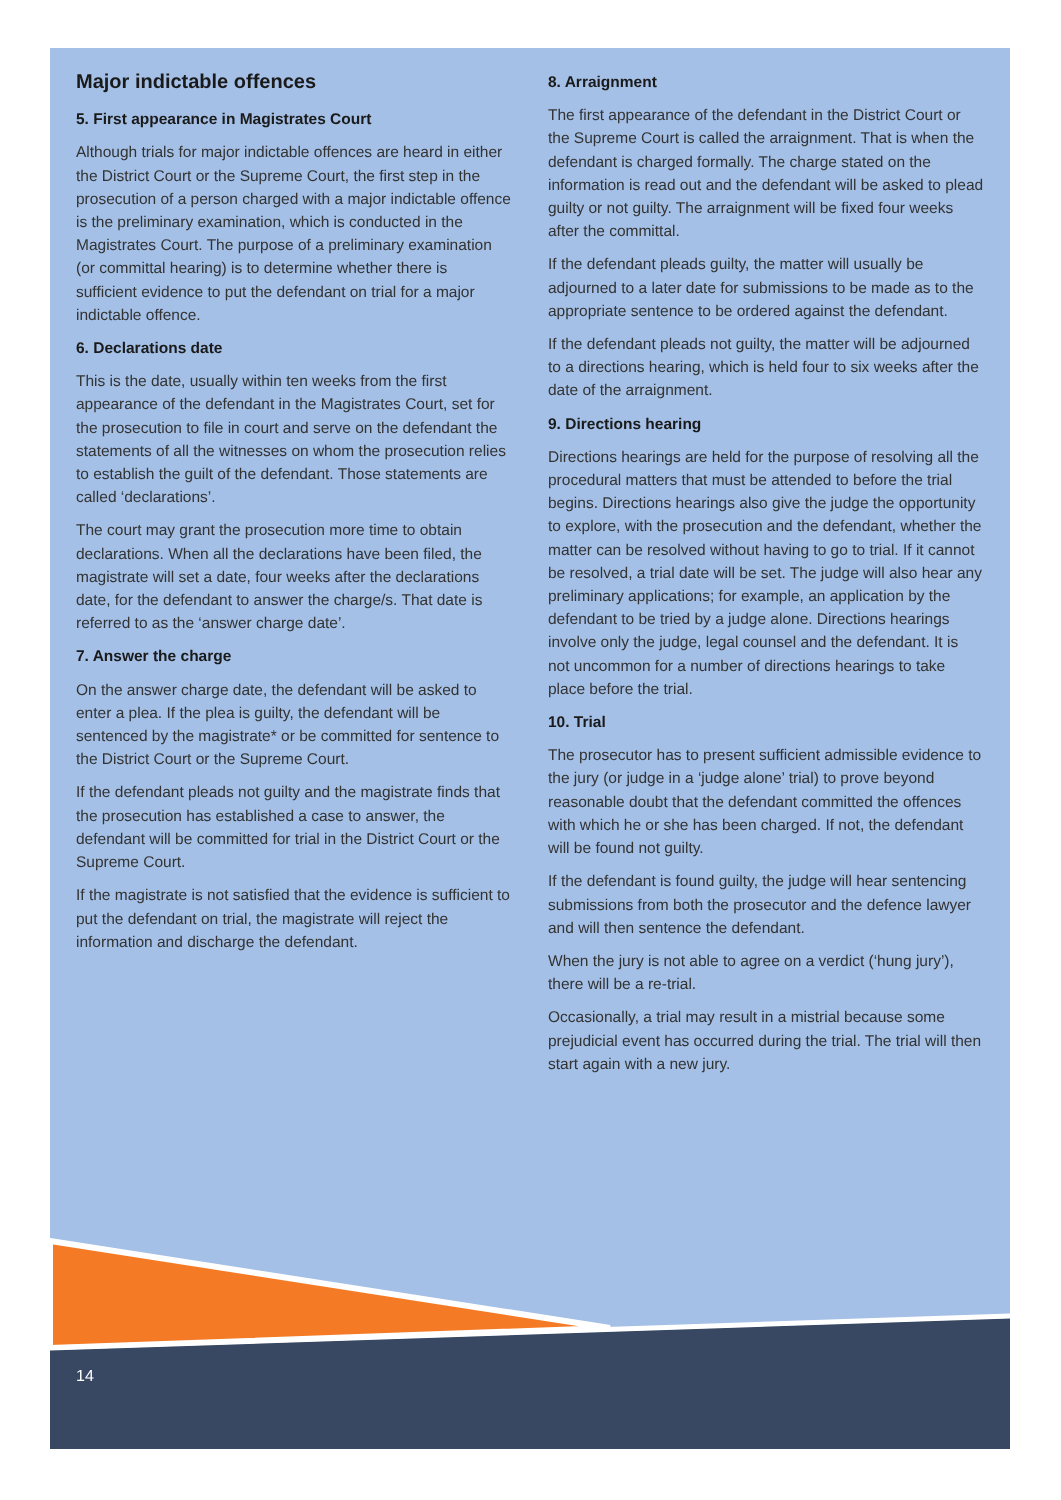Major indictable offences
5. First appearance in Magistrates Court
Although trials for major indictable offences are heard in either the District Court or the Supreme Court, the first step in the prosecution of a person charged with a major indictable offence is the preliminary examination, which is conducted in the Magistrates Court. The purpose of a preliminary examination (or committal hearing) is to determine whether there is sufficient evidence to put the defendant on trial for a major indictable offence.
6. Declarations date
This is the date, usually within ten weeks from the first appearance of the defendant in the Magistrates Court, set for the prosecution to file in court and serve on the defendant the statements of all the witnesses on whom the prosecution relies to establish the guilt of the defendant. Those statements are called ‘declarations’.
The court may grant the prosecution more time to obtain declarations. When all the declarations have been filed, the magistrate will set a date, four weeks after the declarations date, for the defendant to answer the charge/s. That date is referred to as the ‘answer charge date’.
7. Answer the charge
On the answer charge date, the defendant will be asked to enter a plea. If the plea is guilty, the defendant will be sentenced by the magistrate* or be committed for sentence to the District Court or the Supreme Court.
If the defendant pleads not guilty and the magistrate finds that the prosecution has established a case to answer, the defendant will be committed for trial in the District Court or the Supreme Court.
If the magistrate is not satisfied that the evidence is sufficient to put the defendant on trial, the magistrate will reject the information and discharge the defendant.
8. Arraignment
The first appearance of the defendant in the District Court or the Supreme Court is called the arraignment. That is when the defendant is charged formally. The charge stated on the information is read out and the defendant will be asked to plead guilty or not guilty. The arraignment will be fixed four weeks after the committal.
If the defendant pleads guilty, the matter will usually be adjourned to a later date for submissions to be made as to the appropriate sentence to be ordered against the defendant.
If the defendant pleads not guilty, the matter will be adjourned to a directions hearing, which is held four to six weeks after the date of the arraignment.
9. Directions hearing
Directions hearings are held for the purpose of resolving all the procedural matters that must be attended to before the trial begins. Directions hearings also give the judge the opportunity to explore, with the prosecution and the defendant, whether the matter can be resolved without having to go to trial. If it cannot be resolved, a trial date will be set. The judge will also hear any preliminary applications; for example, an application by the defendant to be tried by a judge alone. Directions hearings involve only the judge, legal counsel and the defendant. It is not uncommon for a number of directions hearings to take place before the trial.
10. Trial
The prosecutor has to present sufficient admissible evidence to the jury (or judge in a ‘judge alone’ trial) to prove beyond reasonable doubt that the defendant committed the offences with which he or she has been charged. If not, the defendant will be found not guilty.
If the defendant is found guilty, the judge will hear sentencing submissions from both the prosecutor and the defence lawyer and will then sentence the defendant.
When the jury is not able to agree on a verdict (‘hung jury’), there will be a re-trial.
Occasionally, a trial may result in a mistrial because some prejudicial event has occurred during the trial. The trial will then start again with a new jury.
14